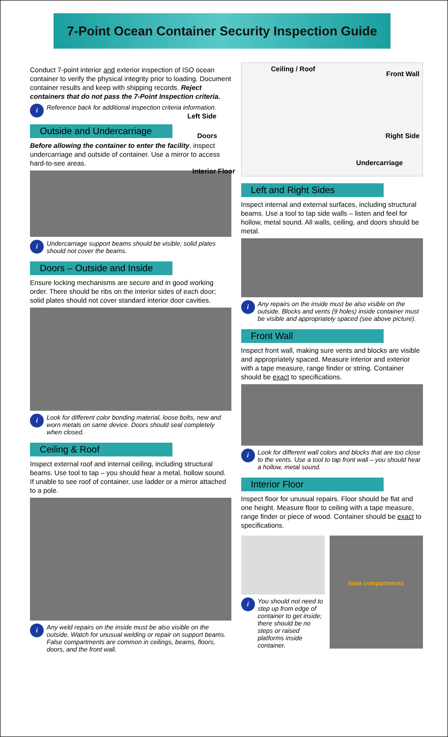7-Point Ocean Container Security Inspection Guide
Conduct 7-point interior and exterior inspection of ISO ocean container to verify the physical integrity prior to loading. Document container results and keep with shipping records. Reject containers that do not pass the 7-Point Inspection criteria.
i
Reference back for additional inspection criteria information.
Outside and Undercarriage
Before allowing the container to enter the facility, inspect undercarriage and outside of container. Use a mirror to access hard-to-see areas.
i
Undercarriage support beams should be visible; solid plates should not cover the beams.
Doors – Outside and Inside
Ensure locking mechanisms are secure and in good working order. There should be ribs on the interior sides of each door; solid plates should not cover standard interior door cavities.
i
Look for different color bonding material, loose bolts, new and worn metals on same device. Doors should seal completely when closed.
Ceiling & Roof
Inspect external roof and internal ceiling, including structural beams. Use tool to tap – you should hear a metal, hollow sound. If unable to see roof of container, use ladder or a mirror attached to a pole.
i
Any weld repairs on the inside must be also visible on the outside. Watch for unusual welding or repair on support beams. False compartments are common in ceilings, beams, floors, doors, and the front wall.
Ceiling / Roof
Front Wall
Left Side
Doors Right Side
Undercarriage
Interior Floor
Left and Right Sides
Inspect internal and external surfaces, including structural beams. Use a tool to tap side walls – listen and feel for hollow, metal sound. All walls, ceiling, and doors should be metal.
i
Any repairs on the inside must be also visible on the outside. Blocks and vents (9 holes) inside container must be visible and appropriately spaced (see above picture).
Front Wall
Inspect front wall, making sure vents and blocks are visible and appropriately spaced. Measure interior and exterior with a tape measure, range finder or string. Container should be exact to specifications.
i
Look for different wall colors and blocks that are too close to the vents. Use a tool to tap front wall – you should hear a hollow, metal sound.
Interior Floor
Inspect floor for unusual repairs. Floor should be flat and one height. Measure floor to ceiling with a tape measure, range finder or piece of wood. Container should be exact to specifications.
i
You should not need to step up from edge of container to get inside; there should be no steps or raised platforms inside container.
false compartments